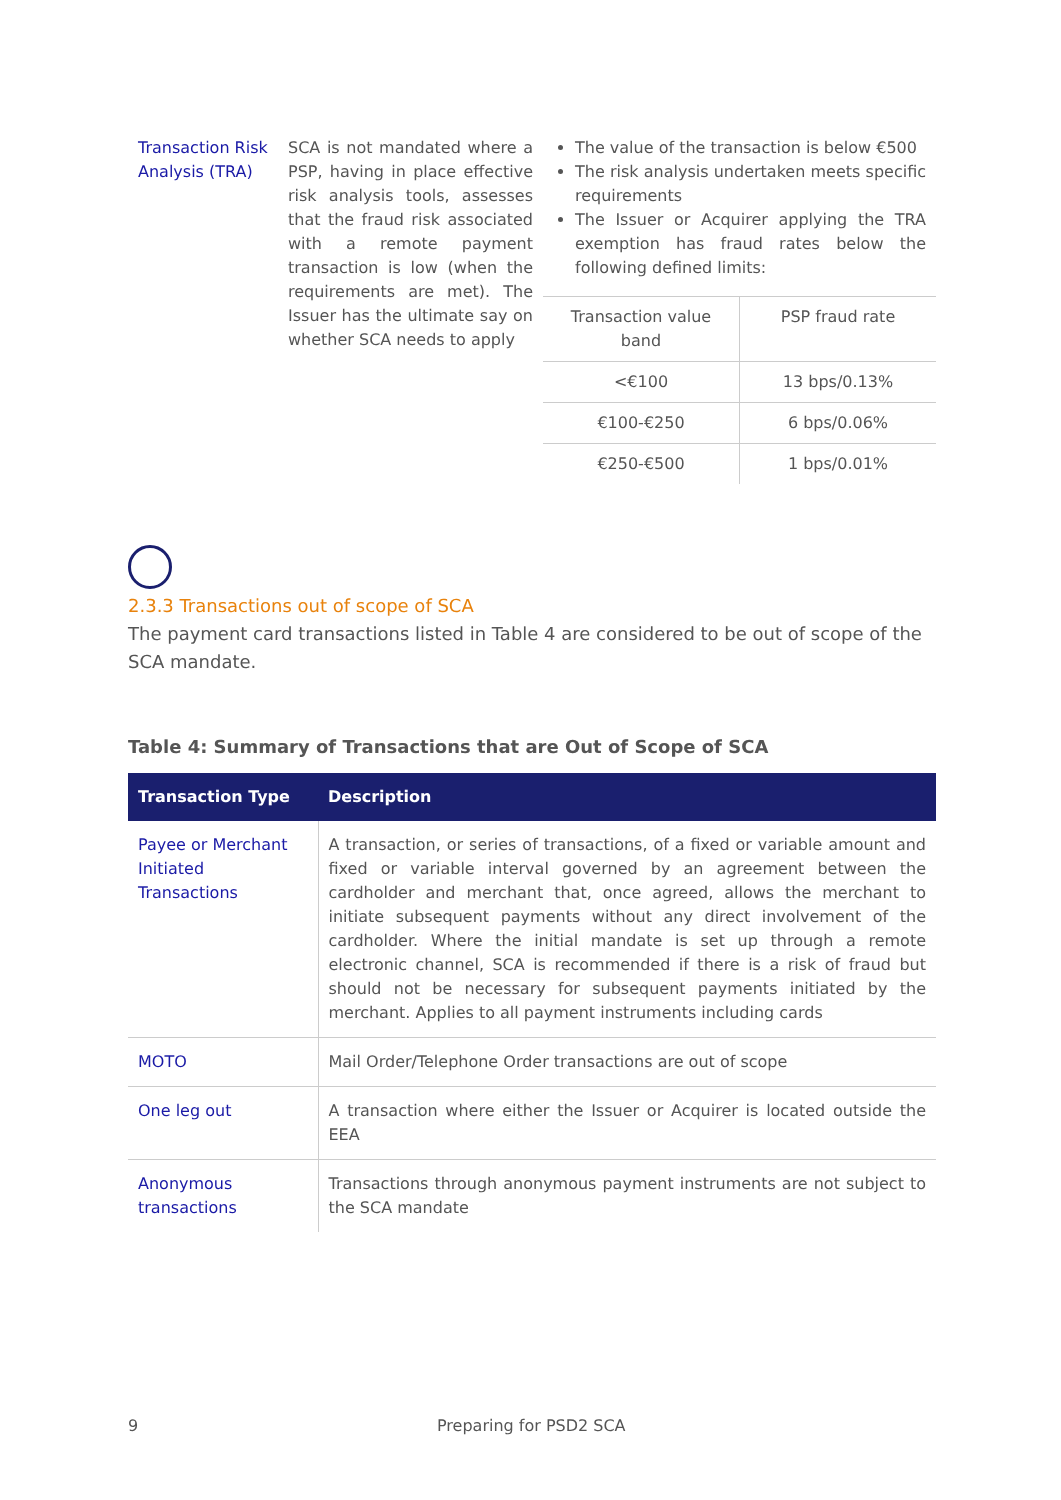| Transaction Risk Analysis (TRA) | SCA is not mandated where a PSP, having in place effective risk analysis tools, assesses that the fraud risk associated with a remote payment transaction is low (when the requirements are met). The Issuer has the ultimate say on whether SCA needs to apply | The value of the transaction is below €500 The risk analysis undertaken meets specific requirements The Issuer or Acquirer applying the TRA exemption has fraud rates below the following defined limits: / Transaction value band / PSP fraud rate / / <€100 / 13 bps/0.13% / / €100-€250 / 6 bps/0.06% / / €250-€500 / 1 bps/0.01% / |
2.3.3 Transactions out of scope of SCA
The payment card transactions listed in Table 4 are considered to be out of scope of the SCA mandate.
Table 4: Summary of Transactions that are Out of Scope of SCA
| Transaction Type | Description |
| --- | --- |
| Payee or Merchant Initiated Transactions | A transaction, or series of transactions, of a fixed or variable amount and fixed or variable interval governed by an agreement between the cardholder and merchant that, once agreed, allows the merchant to initiate subsequent payments without any direct involvement of the cardholder. Where the initial mandate is set up through a remote electronic channel, SCA is recommended if there is a risk of fraud but should not be necessary for subsequent payments initiated by the merchant. Applies to all payment instruments including cards |
| MOTO | Mail Order/Telephone Order transactions are out of scope |
| One leg out | A transaction where either the Issuer or Acquirer is located outside the EEA |
| Anonymous transactions | Transactions through anonymous payment instruments are not subject to the SCA mandate |
9 Preparing for PSD2 SCA